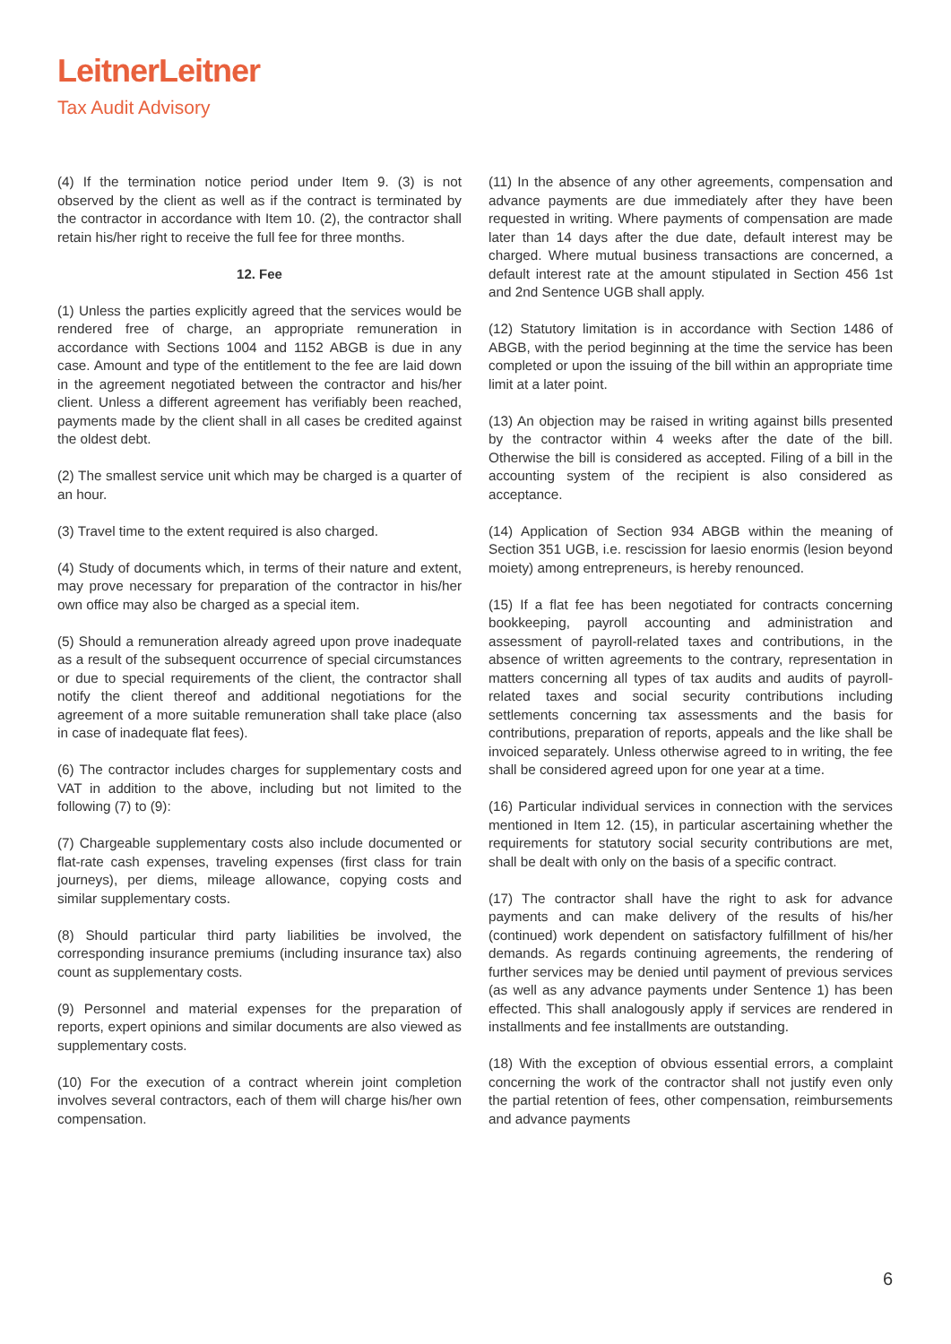LeitnerLeitner
Tax Audit Advisory
(4) If the termination notice period under Item 9. (3) is not observed by the client as well as if the contract is terminated by the contractor in accordance with Item 10. (2), the contractor shall retain his/her right to receive the full fee for three months.
12. Fee
(1) Unless the parties explicitly agreed that the services would be rendered free of charge, an appropriate remuneration in accordance with Sections 1004 and 1152 ABGB is due in any case. Amount and type of the entitlement to the fee are laid down in the agreement negotiated between the contractor and his/her client. Unless a different agreement has verifiably been reached, payments made by the client shall in all cases be credited against the oldest debt.
(2) The smallest service unit which may be charged is a quarter of an hour.
(3) Travel time to the extent required is also charged.
(4) Study of documents which, in terms of their nature and extent, may prove necessary for preparation of the contractor in his/her own office may also be charged as a special item.
(5) Should a remuneration already agreed upon prove inadequate as a result of the subsequent occurrence of special circumstances or due to special requirements of the client, the contractor shall notify the client thereof and additional negotiations for the agreement of a more suitable remuneration shall take place (also in case of inadequate flat fees).
(6) The contractor includes charges for supplementary costs and VAT in addition to the above, including but not limited to the following (7) to (9):
(7) Chargeable supplementary costs also include documented or flat-rate cash expenses, traveling expenses (first class for train journeys), per diems, mileage allowance, copying costs and similar supplementary costs.
(8) Should particular third party liabilities be involved, the corresponding insurance premiums (including insurance tax) also count as supplementary costs.
(9) Personnel and material expenses for the preparation of reports, expert opinions and similar documents are also viewed as supplementary costs.
(10) For the execution of a contract wherein joint completion involves several contractors, each of them will charge his/her own compensation.
(11) In the absence of any other agreements, compensation and advance payments are due immediately after they have been requested in writing. Where payments of compensation are made later than 14 days after the due date, default interest may be charged. Where mutual business transactions are concerned, a default interest rate at the amount stipulated in Section 456 1st and 2nd Sentence UGB shall apply.
(12) Statutory limitation is in accordance with Section 1486 of ABGB, with the period beginning at the time the service has been completed or upon the issuing of the bill within an appropriate time limit at a later point.
(13) An objection may be raised in writing against bills presented by the contractor within 4 weeks after the date of the bill. Otherwise the bill is considered as accepted. Filing of a bill in the accounting system of the recipient is also considered as acceptance.
(14) Application of Section 934 ABGB within the meaning of Section 351 UGB, i.e. rescission for laesio enormis (lesion beyond moiety) among entrepreneurs, is hereby renounced.
(15) If a flat fee has been negotiated for contracts concerning bookkeeping, payroll accounting and administration and assessment of payroll-related taxes and contributions, in the absence of written agreements to the contrary, representation in matters concerning all types of tax audits and audits of payroll-related taxes and social security contributions including settlements concerning tax assessments and the basis for contributions, preparation of reports, appeals and the like shall be invoiced separately. Unless otherwise agreed to in writing, the fee shall be considered agreed upon for one year at a time.
(16) Particular individual services in connection with the services mentioned in Item 12. (15), in particular ascertaining whether the requirements for statutory social security contributions are met, shall be dealt with only on the basis of a specific contract.
(17) The contractor shall have the right to ask for advance payments and can make delivery of the results of his/her (continued) work dependent on satisfactory fulfillment of his/her demands. As regards continuing agreements, the rendering of further services may be denied until payment of previous services (as well as any advance payments under Sentence 1) has been effected. This shall analogously apply if services are rendered in installments and fee installments are outstanding.
(18) With the exception of obvious essential errors, a complaint concerning the work of the contractor shall not justify even only the partial retention of fees, other compensation, reimbursements and advance payments
6